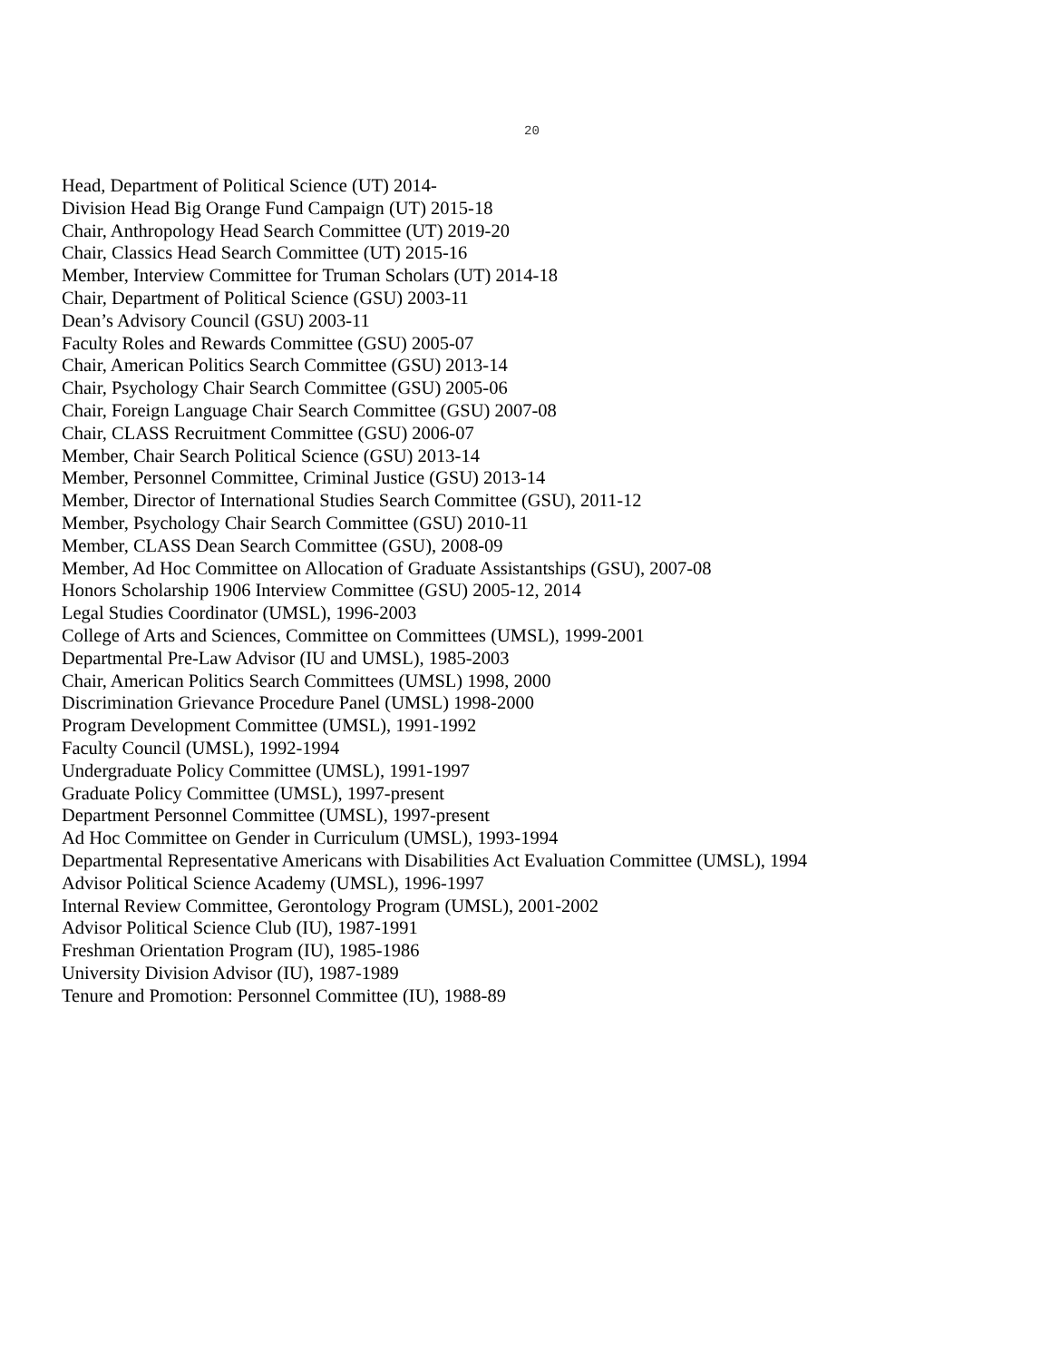20
Head, Department of Political Science (UT) 2014-
Division Head Big Orange Fund Campaign (UT) 2015-18
Chair, Anthropology Head Search Committee (UT) 2019-20
Chair, Classics Head Search Committee (UT) 2015-16
Member, Interview Committee for Truman Scholars (UT) 2014-18
Chair, Department of Political Science (GSU) 2003-11
Dean’s Advisory Council (GSU) 2003-11
Faculty Roles and Rewards Committee (GSU) 2005-07
Chair, American Politics Search Committee (GSU) 2013-14
Chair, Psychology Chair Search Committee (GSU) 2005-06
Chair, Foreign Language Chair Search Committee (GSU) 2007-08
Chair, CLASS Recruitment Committee (GSU) 2006-07
Member, Chair Search Political Science (GSU) 2013-14
Member, Personnel Committee, Criminal Justice (GSU) 2013-14
Member, Director of International Studies Search Committee (GSU), 2011-12
Member, Psychology Chair Search Committee (GSU) 2010-11
Member, CLASS Dean Search Committee (GSU), 2008-09
Member, Ad Hoc Committee on Allocation of Graduate Assistantships (GSU), 2007-08
Honors Scholarship 1906 Interview Committee (GSU) 2005-12, 2014
Legal Studies Coordinator (UMSL), 1996-2003
College of Arts and Sciences, Committee on Committees (UMSL), 1999-2001
Departmental Pre-Law Advisor (IU and UMSL), 1985-2003
Chair, American Politics Search Committees (UMSL) 1998, 2000
Discrimination Grievance Procedure Panel (UMSL) 1998-2000
Program Development Committee (UMSL), 1991-1992
Faculty Council (UMSL), 1992-1994
Undergraduate Policy Committee (UMSL), 1991-1997
Graduate Policy Committee (UMSL), 1997-present
Department Personnel Committee (UMSL), 1997-present
Ad Hoc Committee on Gender in Curriculum (UMSL), 1993-1994
Departmental Representative Americans with Disabilities Act Evaluation Committee (UMSL), 1994
Advisor Political Science Academy (UMSL), 1996-1997
Internal Review Committee, Gerontology Program (UMSL), 2001-2002
Advisor Political Science Club (IU), 1987-1991
Freshman Orientation Program (IU), 1985-1986
University Division Advisor (IU), 1987-1989
Tenure and Promotion: Personnel Committee (IU), 1988-89